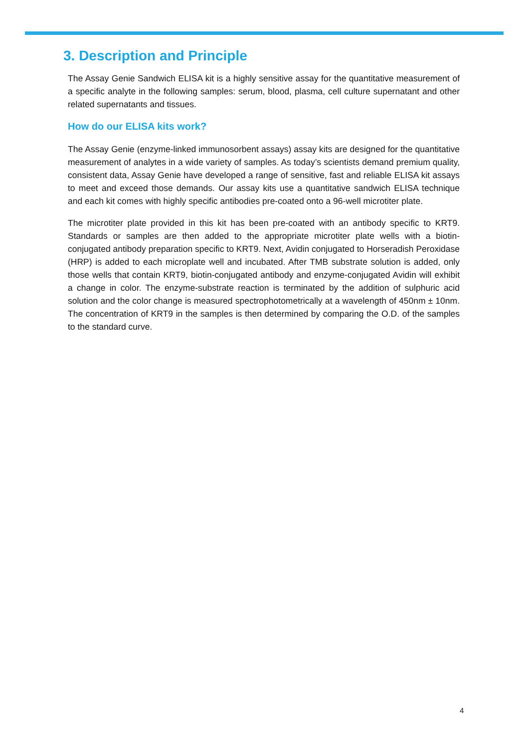3. Description and Principle
The Assay Genie Sandwich ELISA kit is a highly sensitive assay for the quantitative measurement of a specific analyte in the following samples: serum, blood, plasma, cell culture supernatant and other related supernatants and tissues.
How do our ELISA kits work?
The Assay Genie (enzyme-linked immunosorbent assays) assay kits are designed for the quantitative measurement of analytes in a wide variety of samples. As today’s scientists demand premium quality, consistent data, Assay Genie have developed a range of sensitive, fast and reliable ELISA kit assays to meet and exceed those demands. Our assay kits use a quantitative sandwich ELISA technique and each kit comes with highly specific antibodies pre-coated onto a 96-well microtiter plate.
The microtiter plate provided in this kit has been pre-coated with an antibody specific to KRT9. Standards or samples are then added to the appropriate microtiter plate wells with a biotin-conjugated antibody preparation specific to KRT9. Next, Avidin conjugated to Horseradish Peroxidase (HRP) is added to each microplate well and incubated. After TMB substrate solution is added, only those wells that contain KRT9, biotin-conjugated antibody and enzyme-conjugated Avidin will exhibit a change in color. The enzyme-substrate reaction is terminated by the addition of sulphuric acid solution and the color change is measured spectrophotometrically at a wavelength of 450nm ± 10nm. The concentration of KRT9 in the samples is then determined by comparing the O.D. of the samples to the standard curve.
4